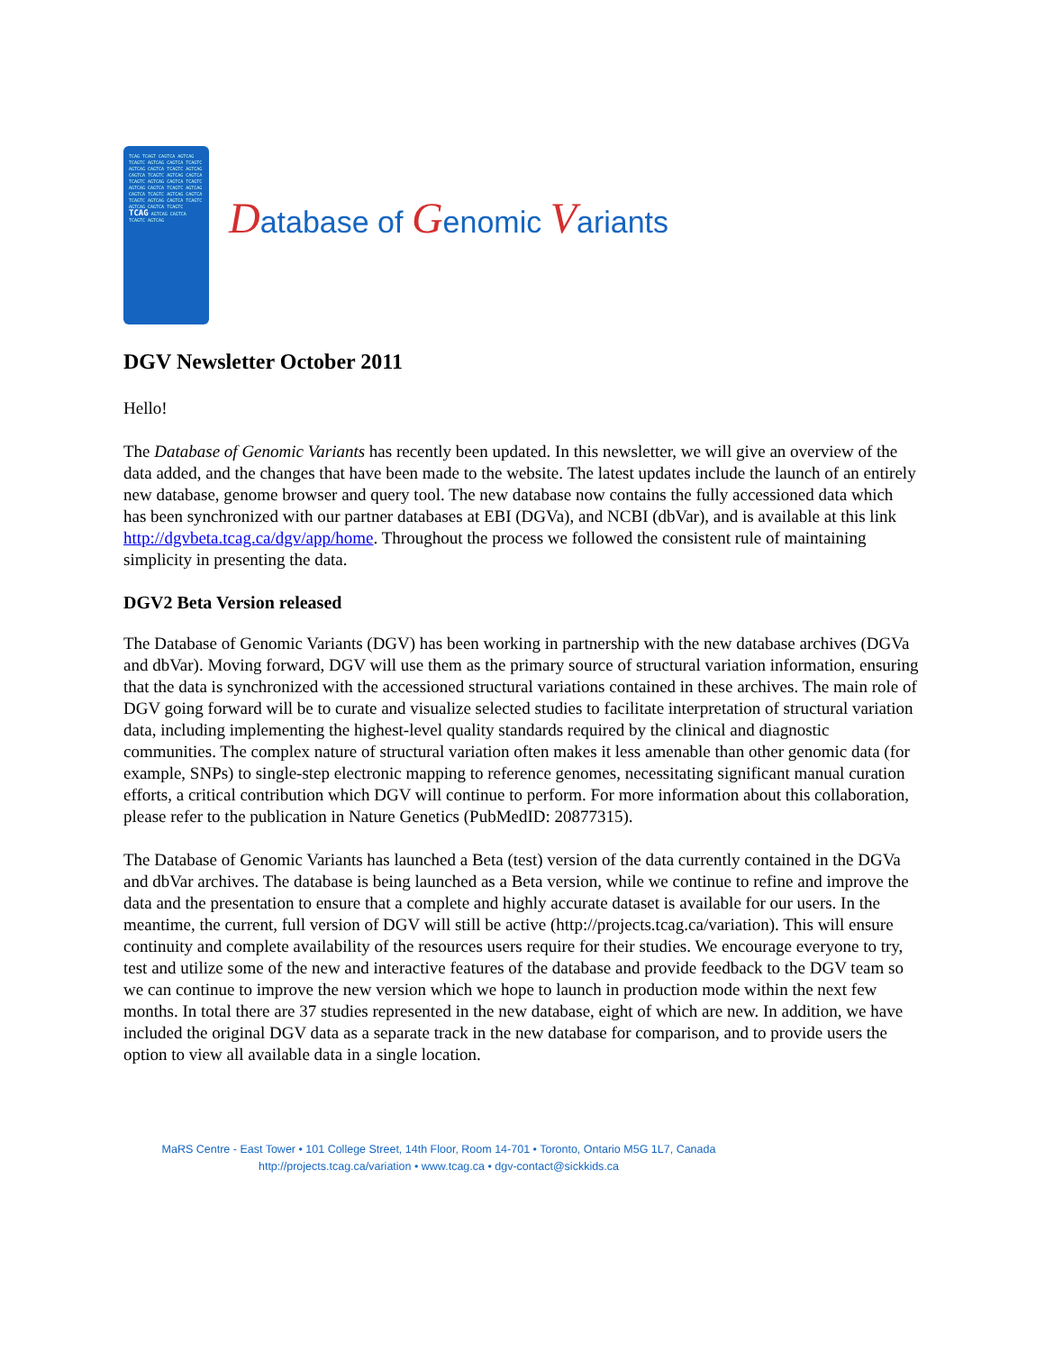TCAG TCAGT CAGTCA AGTCAG TCAGTC AGTCAG CAGTCA TCAGTC AGTCAG CAGTCA TCAGTC AGTCAG CAGTCA TCAGTC AGTCAG CAGTCA TCAGTC AGTCAG CAGTCA TCAGTC AGTCAG CAGTCA TCAGTC AGTCAG CAGTCA TCAGTC AGTCAG CAGTCA TCAGTC AGTCAG CAGTCA TCAGTC AGTCAG CAGTCA TCAGTC TCAG AGTCAG CAGTCA TCAGTC AGTCAG
Database of Genomic Variants
DGV Newsletter October 2011
Hello!
The Database of Genomic Variants has recently been updated. In this newsletter, we will give an overview of the data added, and the changes that have been made to the website. The latest updates include the launch of an entirely new database, genome browser and query tool. The new database now contains the fully accessioned data which has been synchronized with our partner databases at EBI (DGVa), and NCBI (dbVar), and is available at this link http://dgvbeta.tcag.ca/dgv/app/home. Throughout the process we followed the consistent rule of maintaining simplicity in presenting the data.
DGV2 Beta Version released
The Database of Genomic Variants (DGV) has been working in partnership with the new database archives (DGVa and dbVar). Moving forward, DGV will use them as the primary source of structural variation information, ensuring that the data is synchronized with the accessioned structural variations contained in these archives. The main role of DGV going forward will be to curate and visualize selected studies to facilitate interpretation of structural variation data, including implementing the highest-level quality standards required by the clinical and diagnostic communities. The complex nature of structural variation often makes it less amenable than other genomic data (for example, SNPs) to single-step electronic mapping to reference genomes, necessitating significant manual curation efforts, a critical contribution which DGV will continue to perform. For more information about this collaboration, please refer to the publication in Nature Genetics (PubMedID: 20877315).
The Database of Genomic Variants has launched a Beta (test) version of the data currently contained in the DGVa and dbVar archives. The database is being launched as a Beta version, while we continue to refine and improve the data and the presentation to ensure that a complete and highly accurate dataset is available for our users. In the meantime, the current, full version of DGV will still be active (http://projects.tcag.ca/variation). This will ensure continuity and complete availability of the resources users require for their studies. We encourage everyone to try, test and utilize some of the new and interactive features of the database and provide feedback to the DGV team so we can continue to improve the new version which we hope to launch in production mode within the next few months. In total there are 37 studies represented in the new database, eight of which are new. In addition, we have included the original DGV data as a separate track in the new database for comparison, and to provide users the option to view all available data in a single location.
MaRS Centre - East Tower • 101 College Street, 14th Floor, Room 14-701 • Toronto, Ontario M5G 1L7, Canada
http://projects.tcag.ca/variation • www.tcag.ca • dgv-contact@sickkids.ca